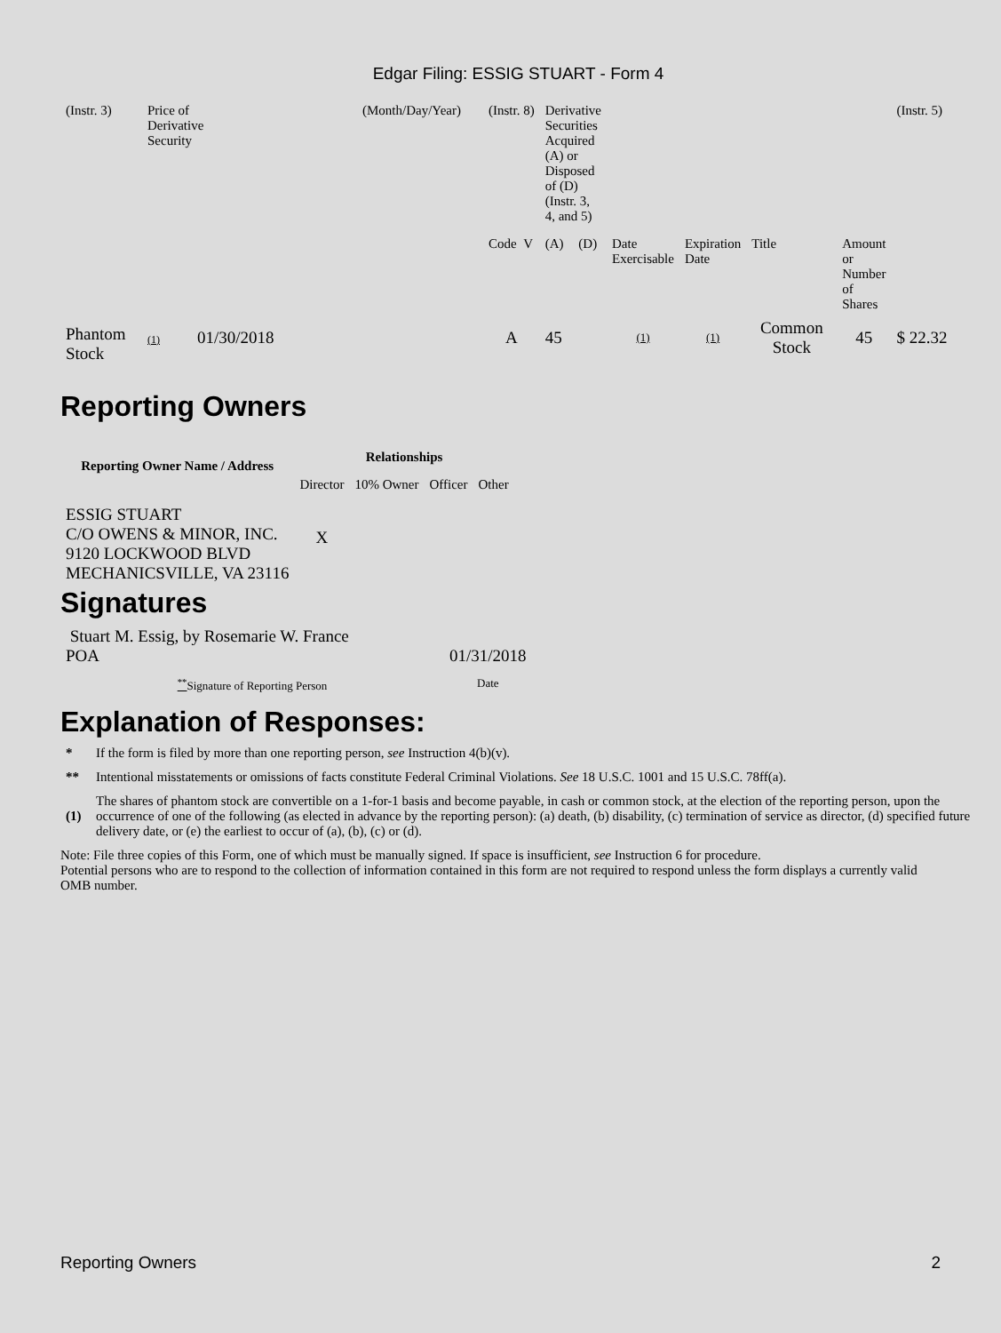Edgar Filing: ESSIG STUART - Form 4
| (Instr. 3) | Price of Derivative Security | (Month/Day/Year) | (Instr. 8) | Derivative Securities Acquired (A) or Disposed of (D) (Instr. 3, 4, and 5) | | | | | | (Instr. 5) |
| | | | Code V | (A) | (D) | Date Exercisable | Expiration Date | Title | Amount or Number of Shares | |
| Phantom Stock | (1) 01/30/2018 | | A | 45 | | (1) | (1) | Common Stock | 45 | $ 22.32 |
Reporting Owners
| Reporting Owner Name / Address | Relationships | | | |
| --- | --- | --- | --- | --- |
| | Director | 10% Owner | Officer | Other |
| ESSIG STUART C/O OWENS & MINOR, INC. 9120 LOCKWOOD BLVD MECHANICSVILLE, VA 23116 | X | | | |
Signatures
| Stuart M. Essig, by Rosemarie W. France POA | 01/31/2018 |
| <sup>**</sup> Signature of Reporting Person | Date |
Explanation of Responses:
* If the form is filed by more than one reporting person, see Instruction 4(b)(v).
** Intentional misstatements or omissions of facts constitute Federal Criminal Violations. See 18 U.S.C. 1001 and 15 U.S.C. 78ff(a).
(1) The shares of phantom stock are convertible on a 1-for-1 basis and become payable, in cash or common stock, at the election of the reporting person, upon the occurrence of one of the following (as elected in advance by the reporting person): (a) death, (b) disability, (c) termination of service as director, (d) specified future delivery date, or (e) the earliest to occur of (a), (b), (c) or (d).
Note: File three copies of this Form, one of which must be manually signed. If space is insufficient, see Instruction 6 for procedure.
Potential persons who are to respond to the collection of information contained in this form are not required to respond unless the form displays a currently valid OMB number.
Reporting Owners 2